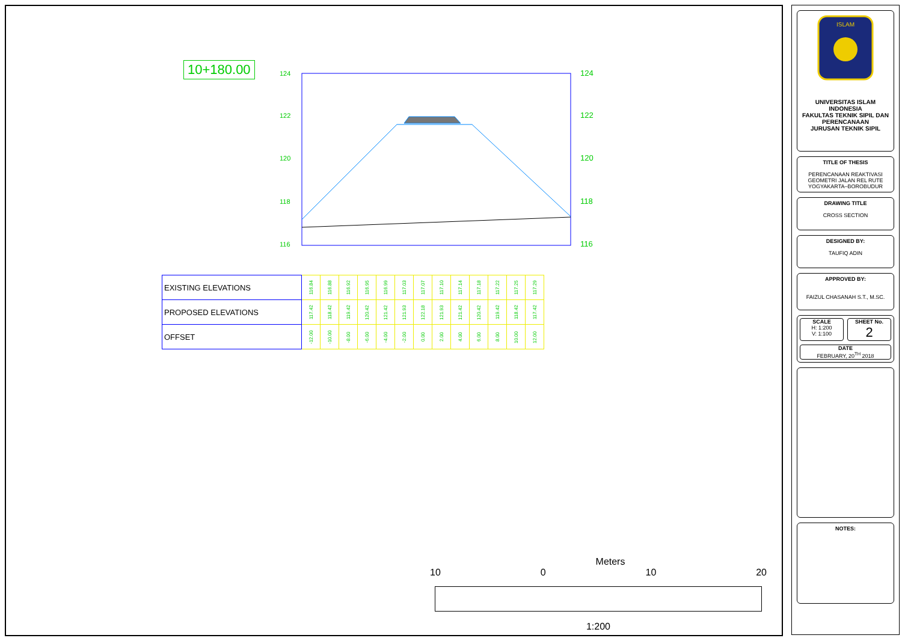10+180.00
124
122
120
118
116
124
122
120
118
116
| EXISTING ELEVATIONS | 116.84 | 116.88 | 116.92 | 116.95 | 116.99 | 117.03 | 117.07 | 117.10 | 117.14 | 117.18 | 117.22 | 117.25 | 117.29 |
| PROPOSED ELEVATIONS | 117.42 | 118.42 | 119.42 | 120.42 | 121.42 | 121.93 | 122.18 | 121.93 | 121.42 | 120.42 | 119.42 | 118.42 | 117.42 |
| OFFSET | -12.00 | -10.00 | -8.00 | -6.00 | -4.00 | -2.00 | 0.00 | 2.00 | 4.00 | 6.00 | 8.00 | 10.00 | 12.00 |
Meters
10 0 10 20
1:200
ISLAM
UNIVERSITAS ISLAM INDONESIA
FAKULTAS TEKNIK SIPIL DAN PERENCANAAN
JURUSAN TEKNIK SIPIL
TITLE OF THESIS
PERENCANAAN REAKTIVASI GEOMETRI JALAN REL RUTE YOGYAKARTA–BOROBUDUR
DRAWING TITLE
CROSS SECTION
DESIGNED BY:
TAUFIQ ADIN
APPROVED BY:
FAIZUL CHASANAH S.T., M.SC.
SCALE
H: 1:200
V: 1:100
SHEET No.
2
DATE
FEBRUARY, 20<sup>TH</sup> 2018
NOTES: